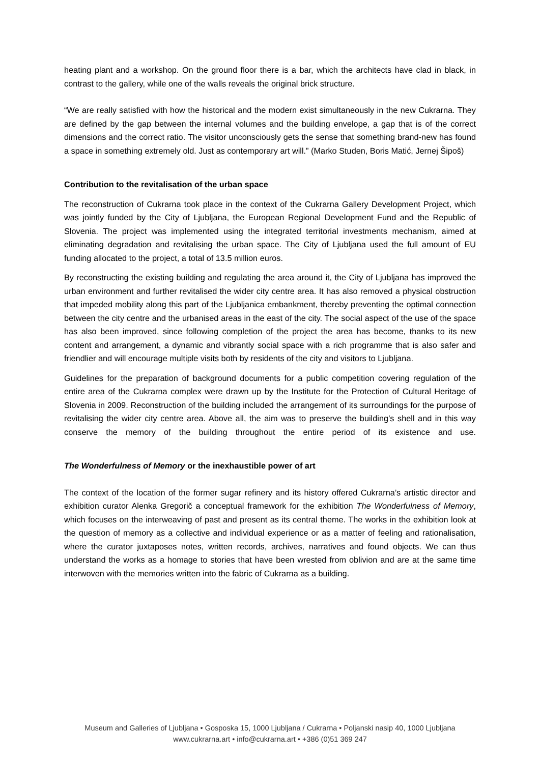heating plant and a workshop. On the ground floor there is a bar, which the architects have clad in black, in contrast to the gallery, while one of the walls reveals the original brick structure.
“We are really satisfied with how the historical and the modern exist simultaneously in the new Cukrarna. They are defined by the gap between the internal volumes and the building envelope, a gap that is of the correct dimensions and the correct ratio. The visitor unconsciously gets the sense that something brand-new has found a space in something extremely old. Just as contemporary art will.” (Marko Studen, Boris Matić, Jernej Šipoš)
Contribution to the revitalisation of the urban space
The reconstruction of Cukrarna took place in the context of the Cukrarna Gallery Development Project, which was jointly funded by the City of Ljubljana, the European Regional Development Fund and the Republic of Slovenia. The project was implemented using the integrated territorial investments mechanism, aimed at eliminating degradation and revitalising the urban space. The City of Ljubljana used the full amount of EU funding allocated to the project, a total of 13.5 million euros.
By reconstructing the existing building and regulating the area around it, the City of Ljubljana has improved the urban environment and further revitalised the wider city centre area. It has also removed a physical obstruction that impeded mobility along this part of the Ljubljanica embankment, thereby preventing the optimal connection between the city centre and the urbanised areas in the east of the city. The social aspect of the use of the space has also been improved, since following completion of the project the area has become, thanks to its new content and arrangement, a dynamic and vibrantly social space with a rich programme that is also safer and friendlier and will encourage multiple visits both by residents of the city and visitors to Ljubljana.
Guidelines for the preparation of background documents for a public competition covering regulation of the entire area of the Cukrarna complex were drawn up by the Institute for the Protection of Cultural Heritage of Slovenia in 2009. Reconstruction of the building included the arrangement of its surroundings for the purpose of revitalising the wider city centre area. Above all, the aim was to preserve the building’s shell and in this way conserve the memory of the building throughout the entire period of its existence and use.
The Wonderfulness of Memory or the inexhaustible power of art
The context of the location of the former sugar refinery and its history offered Cukrarna’s artistic director and exhibition curator Alenka Gregorič a conceptual framework for the exhibition The Wonderfulness of Memory, which focuses on the interweaving of past and present as its central theme. The works in the exhibition look at the question of memory as a collective and individual experience or as a matter of feeling and rationalisation, where the curator juxtaposes notes, written records, archives, narratives and found objects. We can thus understand the works as a homage to stories that have been wrested from oblivion and are at the same time interwoven with the memories written into the fabric of Cukrarna as a building.
Museum and Galleries of Ljubljana • Gosposka 15, 1000 Ljubljana / Cukrarna • Poljanski nasip 40, 1000 Ljubljana
www.cukrarna.art • info@cukrarna.art • +386 (0)51 369 247